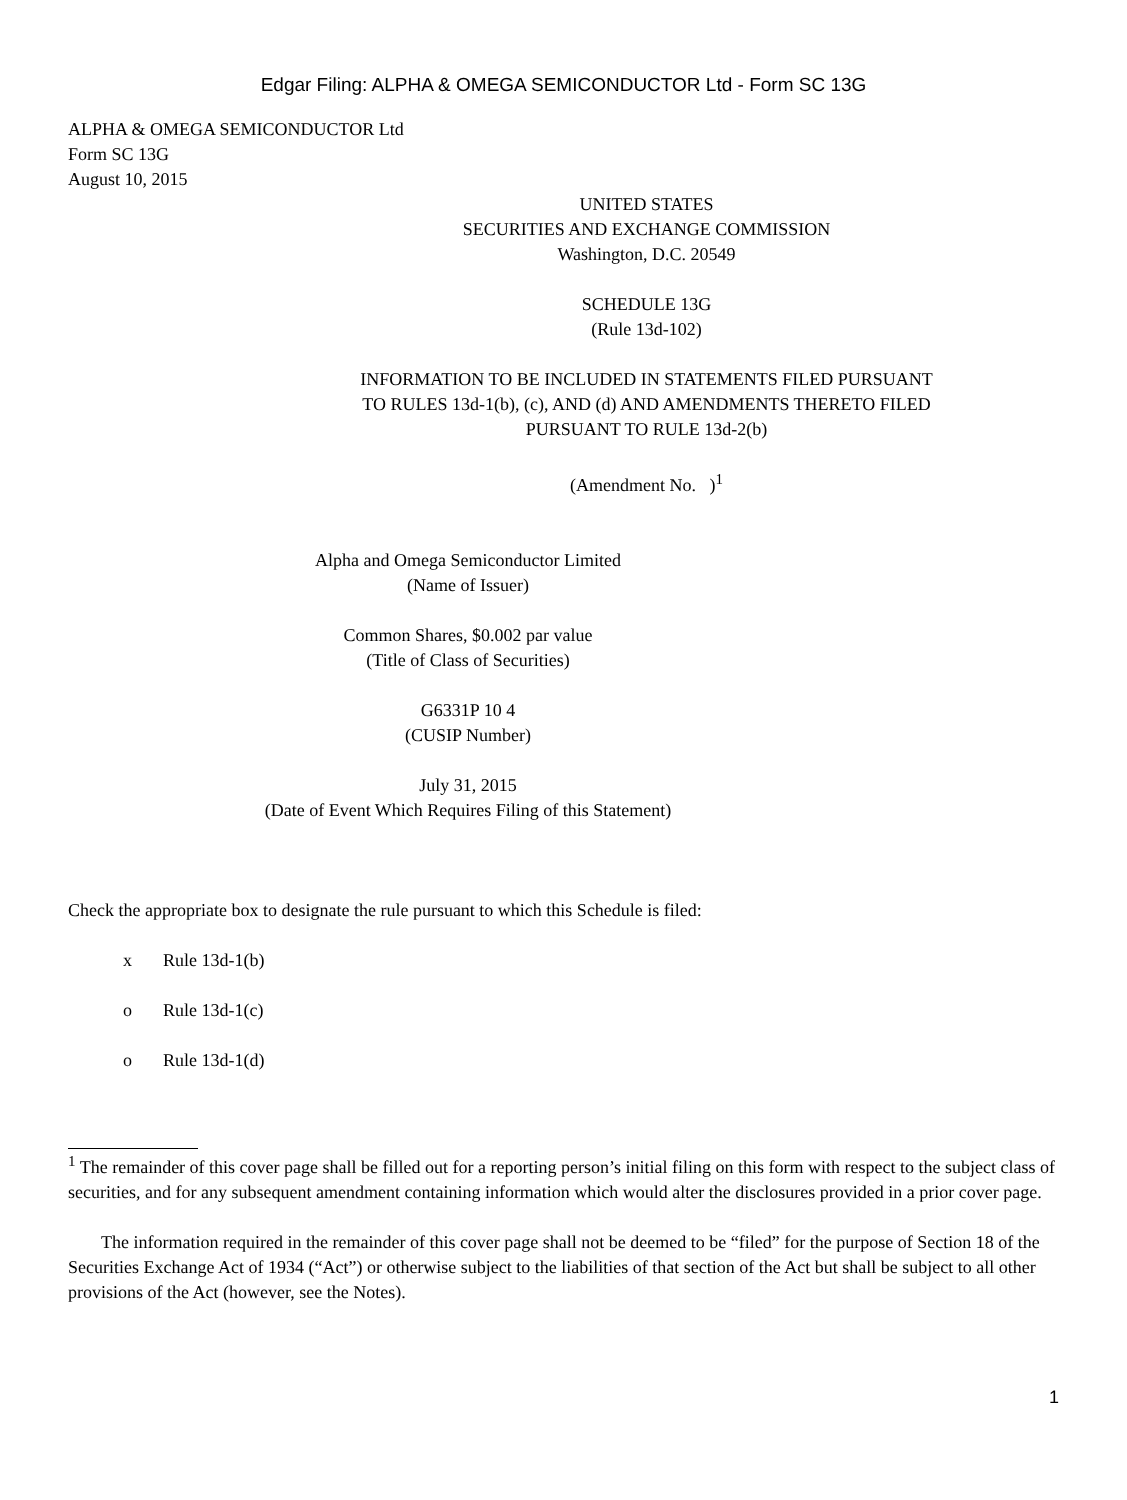Edgar Filing: ALPHA & OMEGA SEMICONDUCTOR Ltd - Form SC 13G
ALPHA & OMEGA SEMICONDUCTOR Ltd
Form SC 13G
August 10, 2015
UNITED STATES
SECURITIES AND EXCHANGE COMMISSION
Washington, D.C. 20549
SCHEDULE 13G
(Rule 13d-102)
INFORMATION TO BE INCLUDED IN STATEMENTS FILED PURSUANT
TO RULES 13d-1(b), (c), AND (d) AND AMENDMENTS THERETO FILED
PURSUANT TO RULE 13d-2(b)
(Amendment No. )<sup>1</sup>
Alpha and Omega Semiconductor Limited
(Name of Issuer)
Common Shares, $0.002 par value
(Title of Class of Securities)
G6331P 10 4
(CUSIP Number)
July 31, 2015
(Date of Event Which Requires Filing of this Statement)
Check the appropriate box to designate the rule pursuant to which this Schedule is filed:
x Rule 13d-1(b)
o Rule 13d-1(c)
o Rule 13d-1(d)
<sup>1</sup> The remainder of this cover page shall be filled out for a reporting person’s initial filing on this form with respect to the subject class of securities, and for any subsequent amendment containing information which would alter the disclosures provided in a prior cover page.
The information required in the remainder of this cover page shall not be deemed to be “filed” for the purpose of Section 18 of the Securities Exchange Act of 1934 (“Act”) or otherwise subject to the liabilities of that section of the Act but shall be subject to all other provisions of the Act (however, see the Notes).
1